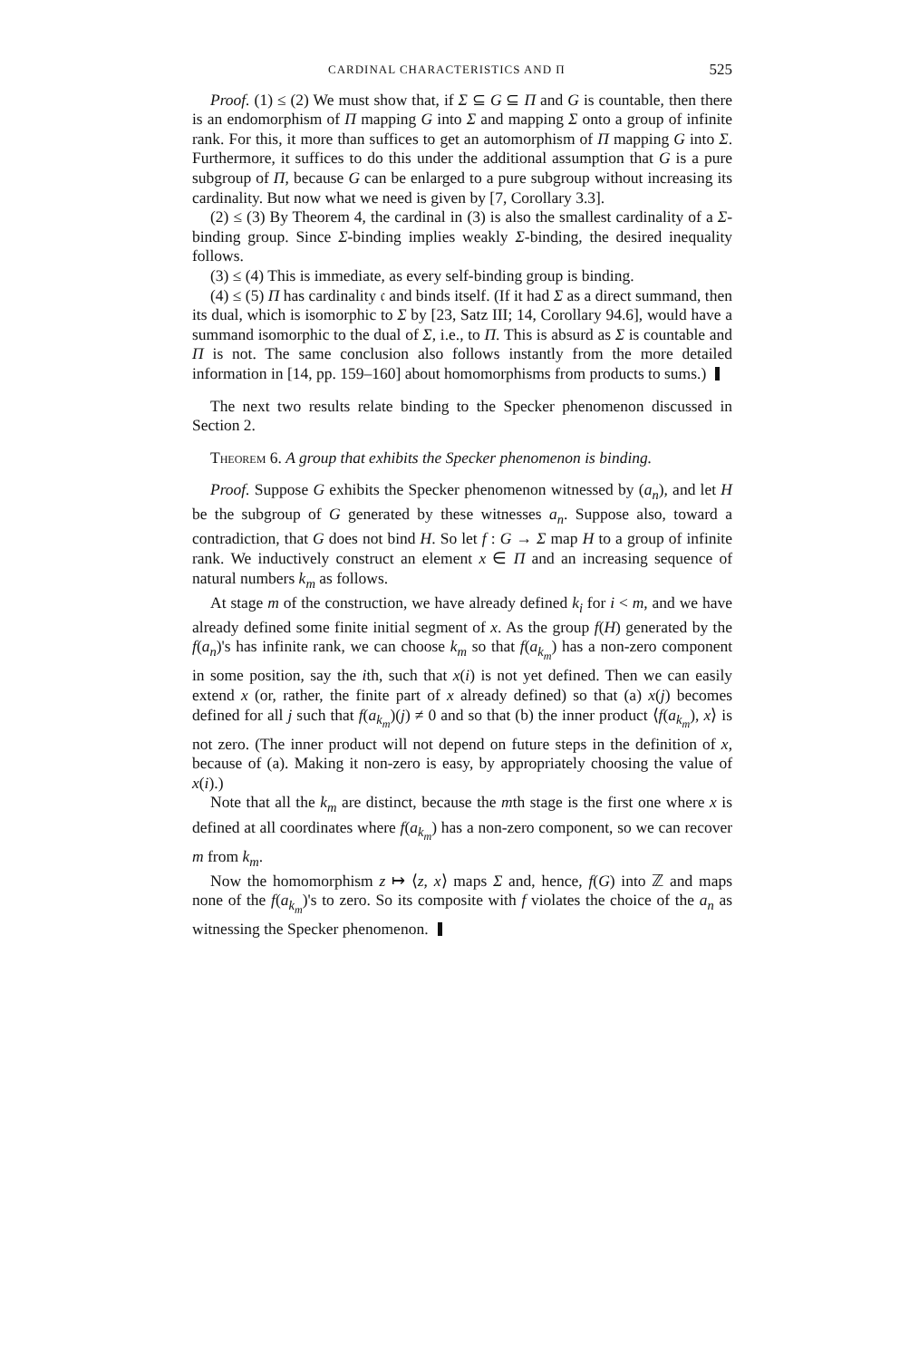CARDINAL CHARACTERISTICS AND Π 525
Proof. (1) ≤ (2) We must show that, if Σ ⊆ G ⊆ Π and G is countable, then there is an endomorphism of Π mapping G into Σ and mapping Σ onto a group of infinite rank. For this, it more than suffices to get an automorphism of Π mapping G into Σ. Furthermore, it suffices to do this under the additional assumption that G is a pure subgroup of Π, because G can be enlarged to a pure subgroup without increasing its cardinality. But now what we need is given by [7, Corollary 3.3].
(2) ≤ (3) By Theorem 4, the cardinal in (3) is also the smallest cardinality of a Σ-binding group. Since Σ-binding implies weakly Σ-binding, the desired inequality follows.
(3) ≤ (4) This is immediate, as every self-binding group is binding.
(4) ≤ (5) Π has cardinality 𝔠 and binds itself. (If it had Σ as a direct summand, then its dual, which is isomorphic to Σ by [23, Satz III; 14, Corollary 94.6], would have a summand isomorphic to the dual of Σ, i.e., to Π. This is absurd as Σ is countable and Π is not. The same conclusion also follows instantly from the more detailed information in [14, pp. 159–160] about homomorphisms from products to sums.)
The next two results relate binding to the Specker phenomenon discussed in Section 2.
Theorem 6. A group that exhibits the Specker phenomenon is binding.
Proof. Suppose G exhibits the Specker phenomenon witnessed by (a<sub>n</sub>), and let H be the subgroup of G generated by these witnesses a<sub>n</sub>. Suppose also, toward a contradiction, that G does not bind H. So let f : G → Σ map H to a group of infinite rank. We inductively construct an element x ∈ Π and an increasing sequence of natural numbers k<sub>m</sub> as follows.
At stage m of the construction, we have already defined k<sub>i</sub> for i < m, and we have already defined some finite initial segment of x. As the group f(H) generated by the f(a<sub>n</sub>)'s has infinite rank, we can choose k<sub>m</sub> so that f(a<sub>k<sub>m</sub></sub>) has a non-zero component in some position, say the ith, such that x(i) is not yet defined. Then we can easily extend x (or, rather, the finite part of x already defined) so that (a) x(j) becomes defined for all j such that f(a<sub>k<sub>m</sub></sub>)(j) ≠ 0 and so that (b) the inner product ⟨f(a<sub>k<sub>m</sub></sub>), x⟩ is not zero. (The inner product will not depend on future steps in the definition of x, because of (a). Making it non-zero is easy, by appropriately choosing the value of x(i).)
Note that all the k<sub>m</sub> are distinct, because the mth stage is the first one where x is defined at all coordinates where f(a<sub>k<sub>m</sub></sub>) has a non-zero component, so we can recover m from k<sub>m</sub>.
Now the homomorphism z ↦ ⟨z, x⟩ maps Σ and, hence, f(G) into ℤ and maps none of the f(a<sub>k<sub>m</sub></sub>)'s to zero. So its composite with f violates the choice of the a<sub>n</sub> as witnessing the Specker phenomenon.